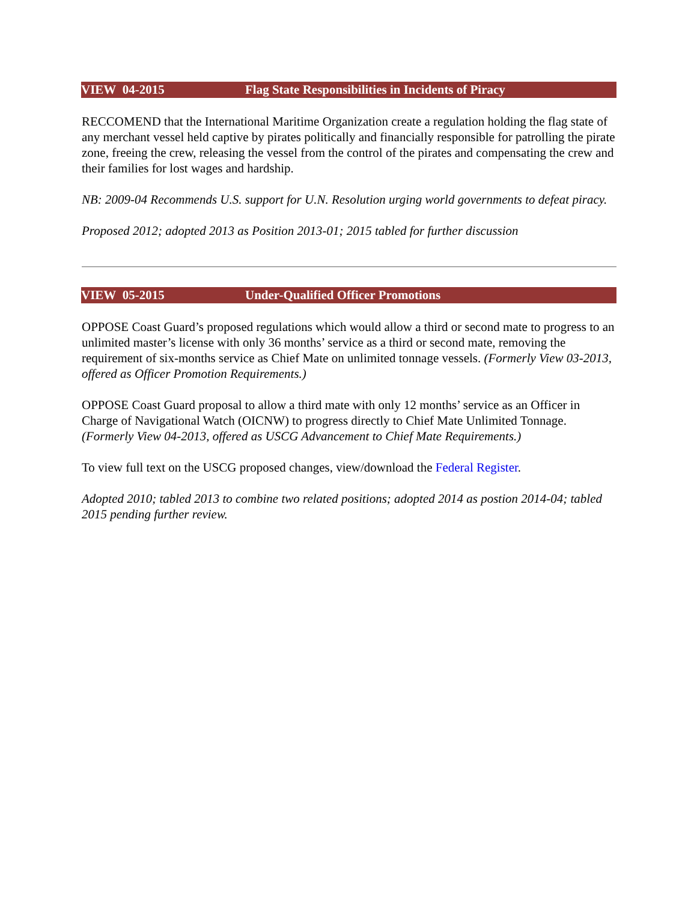VIEW 04-2015 Flag State Responsibilities in Incidents of Piracy
RECCOMEND that the International Maritime Organization create a regulation holding the flag state of any merchant vessel held captive by pirates politically and financially responsible for patrolling the pirate zone, freeing the crew, releasing the vessel from the control of the pirates and compensating the crew and their families for lost wages and hardship.
NB: 2009-04 Recommends U.S. support for U.N. Resolution urging world governments to defeat piracy.
Proposed 2012; adopted 2013 as Position 2013-01; 2015 tabled for further discussion
VIEW 05-2015 Under-Qualified Officer Promotions
OPPOSE Coast Guard’s proposed regulations which would allow a third or second mate to progress to an unlimited master’s license with only 36 months’ service as a third or second mate, removing the requirement of six-months service as Chief Mate on unlimited tonnage vessels. (Formerly View 03-2013, offered as Officer Promotion Requirements.)
OPPOSE Coast Guard proposal to allow a third mate with only 12 months’ service as an Officer in Charge of Navigational Watch (OICNW) to progress directly to Chief Mate Unlimited Tonnage. (Formerly View 04-2013, offered as USCG Advancement to Chief Mate Requirements.)
To view full text on the USCG proposed changes, view/download the Federal Register.
Adopted 2010; tabled 2013 to combine two related positions; adopted 2014 as postion 2014-04; tabled 2015 pending further review.